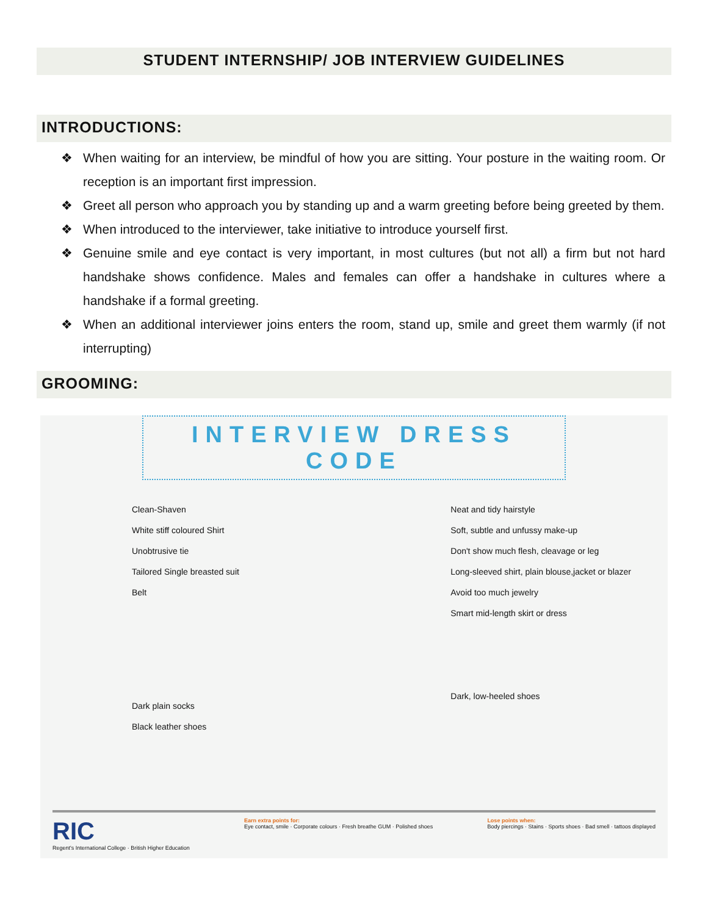STUDENT INTERNSHIP/ JOB INTERVIEW GUIDELINES
INTRODUCTIONS:
❖ When waiting for an interview, be mindful of how you are sitting. Your posture in the waiting room. Or reception is an important first impression.
❖ Greet all person who approach you by standing up and a warm greeting before being greeted by them.
❖ When introduced to the interviewer, take initiative to introduce yourself first.
❖ Genuine smile and eye contact is very important, in most cultures (but not all) a firm but not hard handshake shows confidence. Males and females can offer a handshake in cultures where a handshake if a formal greeting.
❖ When an additional interviewer joins enters the room, stand up, smile and greet them warmly (if not interrupting)
GROOMING:
INTERVIEW DRESS CODE
Clean-Shaven
White stiff coloured Shirt
Unobtrusive tie
Tailored Single breasted suit
Belt
Dark plain socks
Black leather shoes
Neat and tidy hairstyle
Soft, subtle and unfussy make-up
Don't show much flesh, cleavage or leg
Long-sleeved shirt, plain blouse,jacket or blazer
Avoid too much jewelry
Smart mid-length skirt or dress
Dark, low-heeled shoes
RIC
Regent's International College · British Higher Education
Earn extra points for:
Eye contact, smile · Corporate colours · Fresh breathe GUM · Polished shoes
Lose points when:
Body piercings · Stains · Sports shoes · Bad smell · tattoos displayed